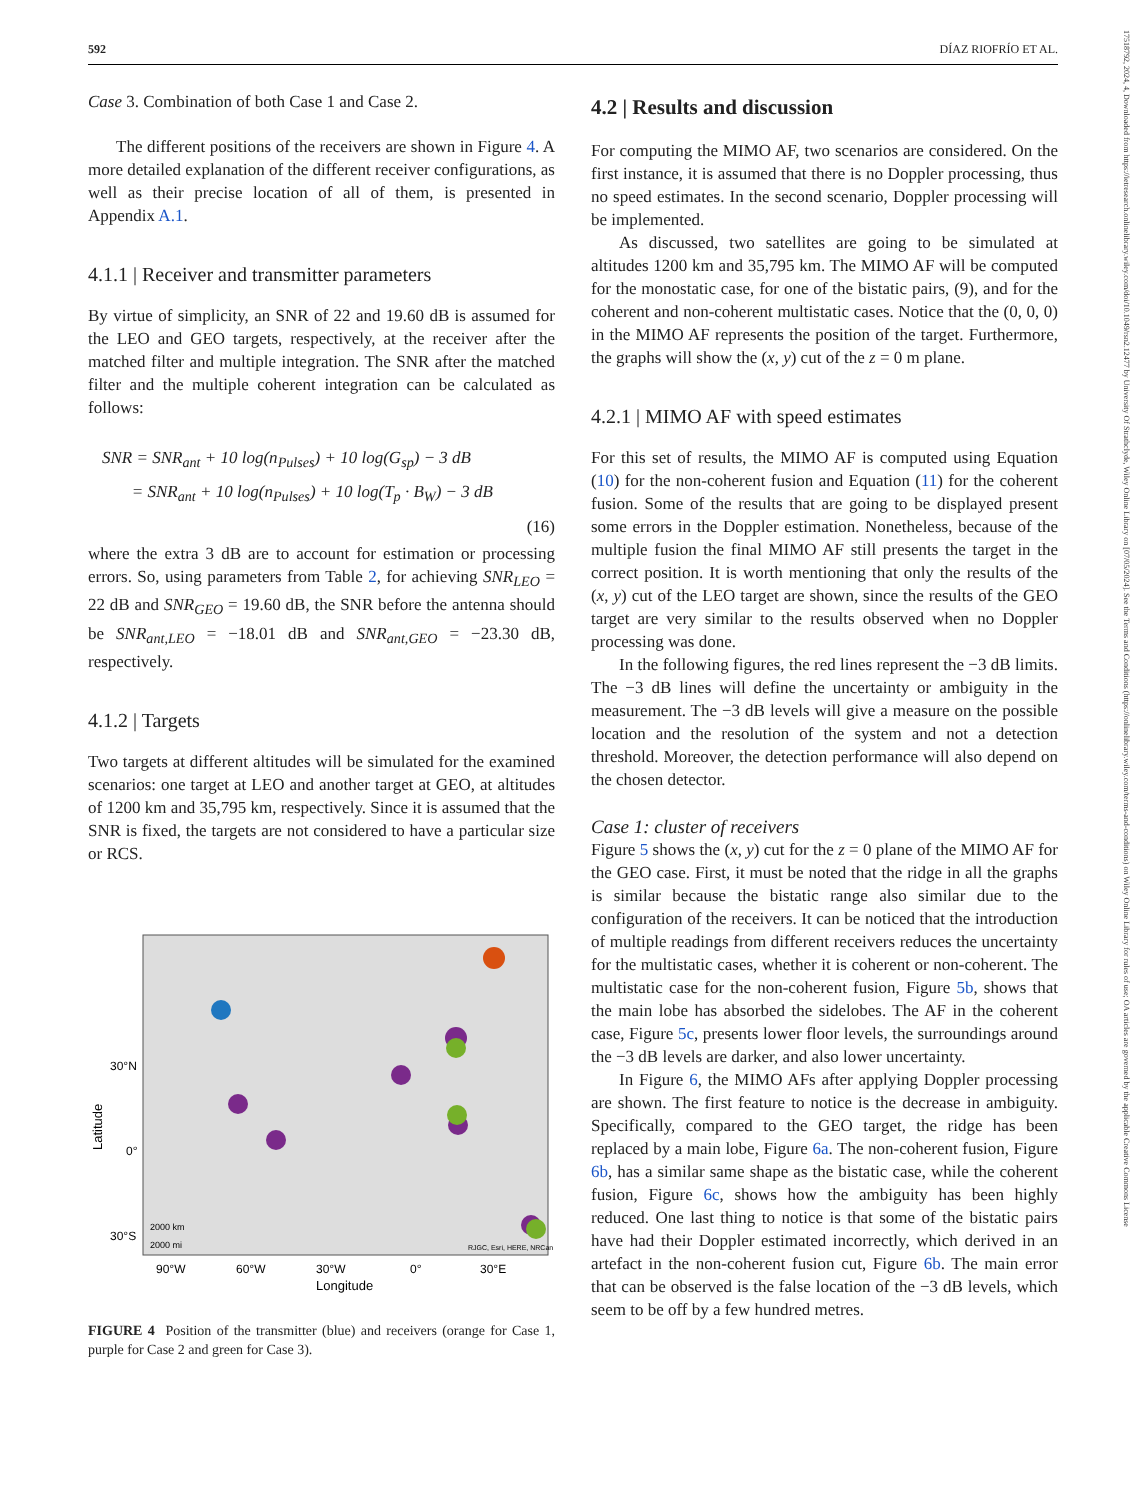592 DÍAZ RIOFRÍO ET AL.
17518792, 2024, 4, Downloaded from https://ietresearch.onlinelibrary.wiley.com/doi/10.1049/rsn2.12477 by University Of Strathclyde, Wiley Online Library on [07/05/2024]. See the Terms and Conditions (https://onlinelibrary.wiley.com/terms-and-conditions) on Wiley Online Library for rules of use; OA articles are governed by the applicable Creative Commons License
Case 3. Combination of both Case 1 and Case 2.
The different positions of the receivers are shown in Figure 4. A more detailed explanation of the different receiver configurations, as well as their precise location of all of them, is presented in Appendix A.1.
4.1.1 | Receiver and transmitter parameters
By virtue of simplicity, an SNR of 22 and 19.60 dB is assumed for the LEO and GEO targets, respectively, at the receiver after the matched filter and multiple integration. The SNR after the matched filter and the multiple coherent integration can be calculated as follows:
SNR = SNR<sub>ant</sub> + 10 log(n<sub>Pulses</sub>) + 10 log(G<sub>sp</sub>) − 3 dB
= SNR<sub>ant</sub> + 10 log(n<sub>Pulses</sub>) + 10 log(T<sub>p</sub> · B<sub>W</sub>) − 3 dB
(16)
where the extra 3 dB are to account for estimation or processing errors. So, using parameters from Table 2, for achieving SNR<sub>LEO</sub> = 22 dB and SNR<sub>GEO</sub> = 19.60 dB, the SNR before the antenna should be SNR<sub>ant,LEO</sub> = −18.01 dB and SNR<sub>ant,GEO</sub> = −23.30 dB, respectively.
4.1.2 | Targets
Two targets at different altitudes will be simulated for the examined scenarios: one target at LEO and another target at GEO, at altitudes of 1200 km and 35,795 km, respectively. Since it is assumed that the SNR is fixed, the targets are not considered to have a particular size or RCS.
30°N
0°
30°S
2000 km
2000 mi
RJGC, Esri, HERE, NRCan
90°W
60°W
30°W
0°
30°E
Longitude
Latitude
FIGURE 4 Position of the transmitter (blue) and receivers (orange for Case 1, purple for Case 2 and green for Case 3).
4.2 | Results and discussion
For computing the MIMO AF, two scenarios are considered. On the first instance, it is assumed that there is no Doppler processing, thus no speed estimates. In the second scenario, Doppler processing will be implemented.
As discussed, two satellites are going to be simulated at altitudes 1200 km and 35,795 km. The MIMO AF will be computed for the monostatic case, for one of the bistatic pairs, (9), and for the coherent and non-coherent multistatic cases. Notice that the (0, 0, 0) in the MIMO AF represents the position of the target. Furthermore, the graphs will show the (x, y) cut of the z = 0 m plane.
4.2.1 | MIMO AF with speed estimates
For this set of results, the MIMO AF is computed using Equation (10) for the non-coherent fusion and Equation (11) for the coherent fusion. Some of the results that are going to be displayed present some errors in the Doppler estimation. Nonetheless, because of the multiple fusion the final MIMO AF still presents the target in the correct position. It is worth mentioning that only the results of the (x, y) cut of the LEO target are shown, since the results of the GEO target are very similar to the results observed when no Doppler processing was done.
In the following figures, the red lines represent the −3 dB limits. The −3 dB lines will define the uncertainty or ambiguity in the measurement. The −3 dB levels will give a measure on the possible location and the resolution of the system and not a detection threshold. Moreover, the detection performance will also depend on the chosen detector.
Case 1: cluster of receivers
Figure 5 shows the (x, y) cut for the z = 0 plane of the MIMO AF for the GEO case. First, it must be noted that the ridge in all the graphs is similar because the bistatic range also similar due to the configuration of the receivers. It can be noticed that the introduction of multiple readings from different receivers reduces the uncertainty for the multistatic cases, whether it is coherent or non-coherent. The multistatic case for the non-coherent fusion, Figure 5b, shows that the main lobe has absorbed the sidelobes. The AF in the coherent case, Figure 5c, presents lower floor levels, the surroundings around the −3 dB levels are darker, and also lower uncertainty.
In Figure 6, the MIMO AFs after applying Doppler processing are shown. The first feature to notice is the decrease in ambiguity. Specifically, compared to the GEO target, the ridge has been replaced by a main lobe, Figure 6a. The non-coherent fusion, Figure 6b, has a similar same shape as the bistatic case, while the coherent fusion, Figure 6c, shows how the ambiguity has been highly reduced. One last thing to notice is that some of the bistatic pairs have had their Doppler estimated incorrectly, which derived in an artefact in the non-coherent fusion cut, Figure 6b. The main error that can be observed is the false location of the −3 dB levels, which seem to be off by a few hundred metres.